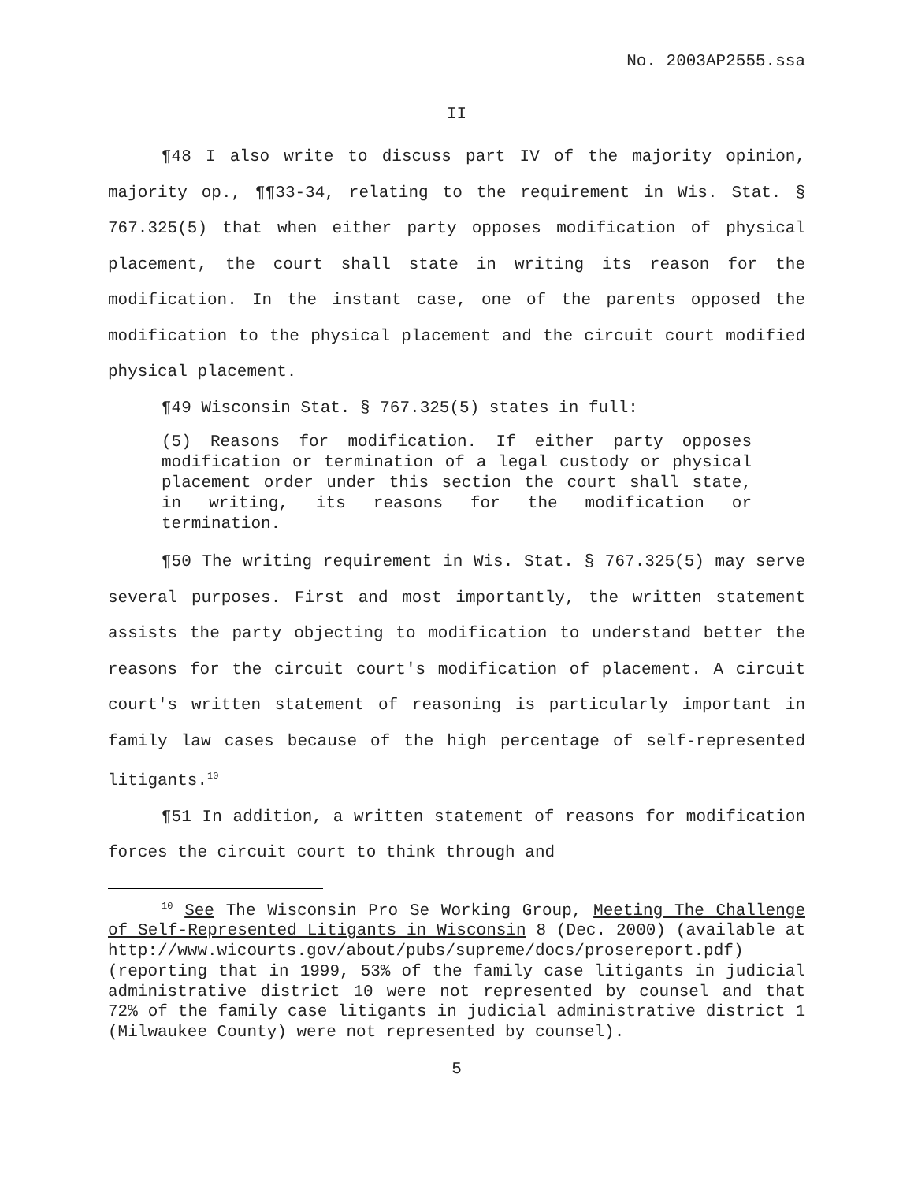No. 2003AP2555.ssa
II
¶48 I also write to discuss part IV of the majority opinion, majority op., ¶¶33-34, relating to the requirement in Wis. Stat. § 767.325(5) that when either party opposes modification of physical placement, the court shall state in writing its reason for the modification. In the instant case, one of the parents opposed the modification to the physical placement and the circuit court modified physical placement.
¶49 Wisconsin Stat. § 767.325(5) states in full:
(5) Reasons for modification. If either party opposes modification or termination of a legal custody or physical placement order under this section the court shall state, in writing, its reasons for the modification or termination.
¶50 The writing requirement in Wis. Stat. § 767.325(5) may serve several purposes. First and most importantly, the written statement assists the party objecting to modification to understand better the reasons for the circuit court's modification of placement. A circuit court's written statement of reasoning is particularly important in family law cases because of the high percentage of self-represented litigants.<sup>10</sup>
¶51 In addition, a written statement of reasons for modification forces the circuit court to think through and
<sup>10</sup> See The Wisconsin Pro Se Working Group, Meeting The Challenge of Self-Represented Litigants in Wisconsin 8 (Dec. 2000) (available at http://www.wicourts.gov/about/pubs/supreme/docs/prosereport.pdf) (reporting that in 1999, 53% of the family case litigants in judicial administrative district 10 were not represented by counsel and that 72% of the family case litigants in judicial administrative district 1 (Milwaukee County) were not represented by counsel).
5